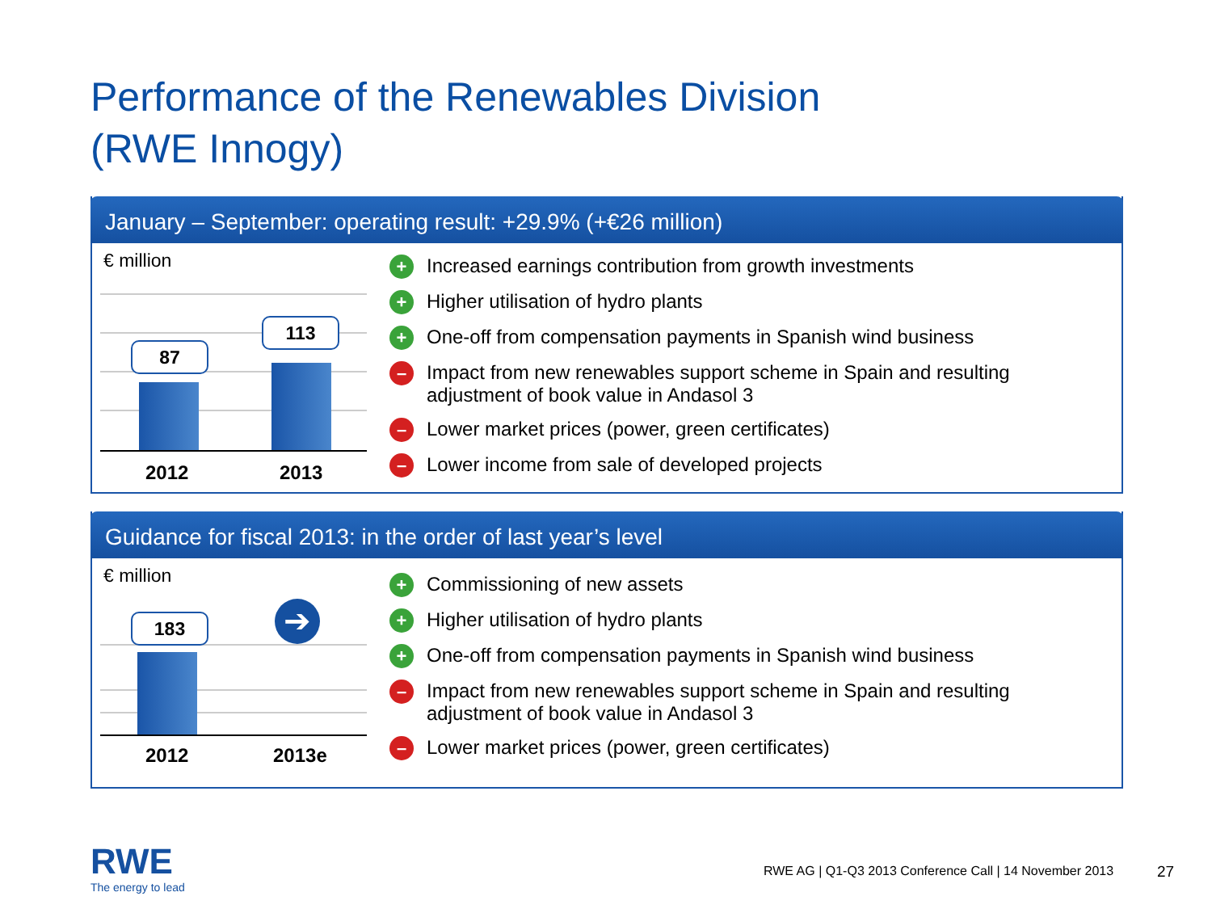Performance of the Renewables Division
(RWE Innogy)
January – September: operating result: +29.9% (+€26 million)
€ million
87
113
2012 2013
+ Increased earnings contribution from growth investments
+ Higher utilisation of hydro plants
+ One-off from compensation payments in Spanish wind business
– Impact from new renewables support scheme in Spain and resulting
adjustment of book value in Andasol 3
– Lower market prices (power, green certificates)
– Lower income from sale of developed projects
Guidance for fiscal 2013: in the order of last year’s level
€ million
183 ➔
2012 2013e
+ Commissioning of new assets
+ Higher utilisation of hydro plants
+ One-off from compensation payments in Spanish wind business
– Impact from new renewables support scheme in Spain and resulting
adjustment of book value in Andasol 3
– Lower market prices (power, green certificates)
RWE
The energy to lead
RWE AG | Q1-Q3 2013 Conference Call | 14 November 2013
27